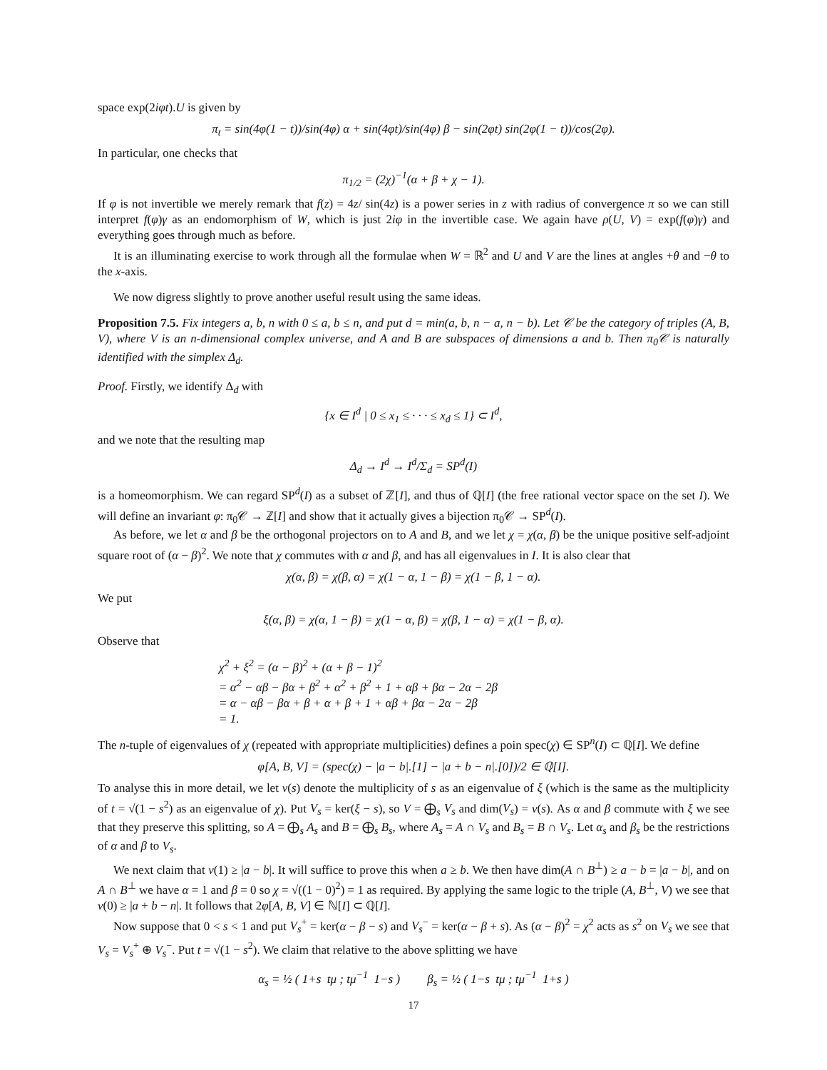space exp(2iφt).U is given by
π<sub>t</sub> = sin(4φ(1 − t))/sin(4φ) α + sin(4φt)/sin(4φ) β − sin(2φt) sin(2φ(1 − t))/cos(2φ).
In particular, one checks that
π<sub>1/2</sub> = (2χ)<sup>−1</sup>(α + β + χ − 1).
If φ is not invertible we merely remark that f(z) = 4z/ sin(4z) is a power series in z with radius of convergence π so we can still interpret f(φ)γ as an endomorphism of W, which is just 2iφ in the invertible case. We again have ρ(U, V) = exp(f(φ)γ) and everything goes through much as before.
It is an illuminating exercise to work through all the formulae when W = ℝ<sup>2</sup> and U and V are the lines at angles +θ and −θ to the x-axis.
We now digress slightly to prove another useful result using the same ideas.
Proposition 7.5. Fix integers a, b, n with 0 ≤ a, b ≤ n, and put d = min(a, b, n − a, n − b). Let 𝒞 be the category of triples (A, B, V), where V is an n-dimensional complex universe, and A and B are subspaces of dimensions a and b. Then π<sub>0</sub>𝒞 is naturally identified with the simplex Δ<sub>d</sub>.
Proof. Firstly, we identify Δ<sub>d</sub> with
{x ∈ I<sup>d</sup> | 0 ≤ x<sub>1</sub> ≤ · · · ≤ x<sub>d</sub> ≤ 1} ⊂ I<sup>d</sup>,
and we note that the resulting map
Δ<sub>d</sub> → I<sup>d</sup> → I<sup>d</sup>/Σ<sub>d</sub> = SP<sup>d</sup>(I)
is a homeomorphism. We can regard SP<sup>d</sup>(I) as a subset of ℤ[I], and thus of ℚ[I] (the free rational vector space on the set I). We will define an invariant φ: π<sub>0</sub>𝒞 → ℤ[I] and show that it actually gives a bijection π<sub>0</sub>𝒞 → SP<sup>d</sup>(I).
As before, we let α and β be the orthogonal projectors on to A and B, and we let χ = χ(α, β) be the unique positive self-adjoint square root of (α − β)<sup>2</sup>. We note that χ commutes with α and β, and has all eigenvalues in I. It is also clear that
χ(α, β) = χ(β, α) = χ(1 − α, 1 − β) = χ(1 − β, 1 − α).
We put
ξ(α, β) = χ(α, 1 − β) = χ(1 − α, β) = χ(β, 1 − α) = χ(1 − β, α).
Observe that
χ<sup>2</sup> + ξ<sup>2</sup> = (α − β)<sup>2</sup> + (α + β − 1)<sup>2</sup>
= α<sup>2</sup> − αβ − βα + β<sup>2</sup> + α<sup>2</sup> + β<sup>2</sup> + 1 + αβ + βα − 2α − 2β
= α − αβ − βα + β + α + β + 1 + αβ + βα − 2α − 2β
= 1.
The n-tuple of eigenvalues of χ (repeated with appropriate multiplicities) defines a poin spec(χ) ∈ SP<sup>n</sup>(I) ⊂ ℚ[I]. We define
φ[A, B, V] = (spec(χ) − |a − b|.[1] − |a + b − n|.[0])/2 ∈ ℚ[I].
To analyse this in more detail, we let ν(s) denote the multiplicity of s as an eigenvalue of ξ (which is the same as the multiplicity of t = √(1 − s<sup>2</sup>) as an eigenvalue of χ). Put V<sub>s</sub> = ker(ξ − s), so V = ⨁<sub>s</sub> V<sub>s</sub> and dim(V<sub>s</sub>) = ν(s). As α and β commute with ξ we see that they preserve this splitting, so A = ⨁<sub>s</sub> A<sub>s</sub> and B = ⨁<sub>s</sub> B<sub>s</sub>, where A<sub>s</sub> = A ∩ V<sub>s</sub> and B<sub>s</sub> = B ∩ V<sub>s</sub>. Let α<sub>s</sub> and β<sub>s</sub> be the restrictions of α and β to V<sub>s</sub>.
We next claim that ν(1) ≥ |a − b|. It will suffice to prove this when a ≥ b. We then have dim(A ∩ B<sup>⊥</sup>) ≥ a − b = |a − b|, and on A ∩ B<sup>⊥</sup> we have α = 1 and β = 0 so χ = √((1 − 0)<sup>2</sup>) = 1 as required. By applying the same logic to the triple (A, B<sup>⊥</sup>, V) we see that ν(0) ≥ |a + b − n|. It follows that 2φ[A, B, V] ∈ ℕ[I] ⊂ ℚ[I].
Now suppose that 0 < s < 1 and put V<sub>s</sub><sup>+</sup> = ker(α − β − s) and V<sub>s</sub><sup>−</sup> = ker(α − β + s). As (α − β)<sup>2</sup> = χ<sup>2</sup> acts as s<sup>2</sup> on V<sub>s</sub> we see that V<sub>s</sub> = V<sub>s</sub><sup>+</sup> ⊕ V<sub>s</sub><sup>−</sup>. Put t = √(1 − s<sup>2</sup>). We claim that relative to the above splitting we have
α<sub>s</sub> = ½ ( 1+s tμ ; tμ<sup>−1</sup> 1−s ) β<sub>s</sub> = ½ ( 1−s tμ ; tμ<sup>−1</sup> 1+s )
17